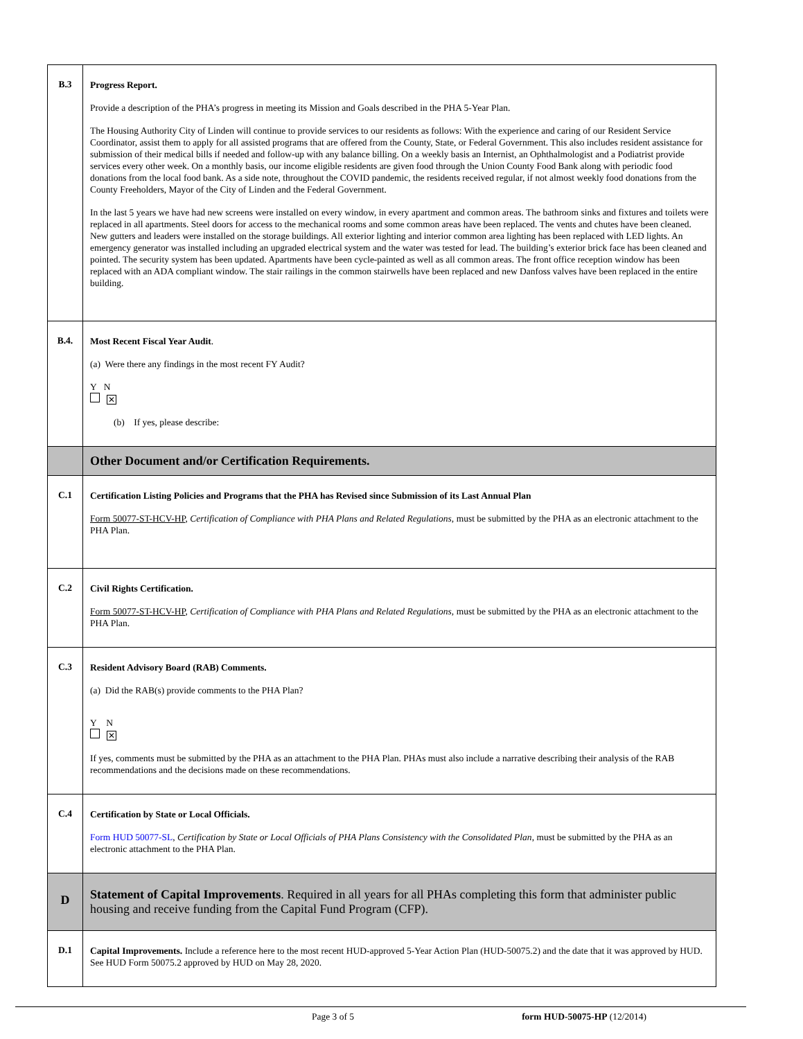| B.3 | Progress Report. Provide a description of the PHA’s progress in meeting its Mission and Goals described in the PHA 5-Year Plan. The Housing Authority City of Linden will continue to provide services to our residents as follows: With the experience and caring of our Resident Service Coordinator, assist them to apply for all assisted programs that are offered from the County, State, or Federal Government. This also includes resident assistance for submission of their medical bills if needed and follow-up with any balance billing. On a weekly basis an Internist, an Ophthalmologist and a Podiatrist provide services every other week. On a monthly basis, our income eligible residents are given food through the Union County Food Bank along with periodic food donations from the local food bank. As a side note, throughout the COVID pandemic, the residents received regular, if not almost weekly food donations from the County Freeholders, Mayor of the City of Linden and the Federal Government. In the last 5 years we have had new screens were installed on every window, in every apartment and common areas. The bathroom sinks and fixtures and toilets were replaced in all apartments. Steel doors for access to the mechanical rooms and some common areas have been replaced. The vents and chutes have been cleaned. New gutters and leaders were installed on the storage buildings. All exterior lighting and interior common area lighting has been replaced with LED lights. An emergency generator was installed including an upgraded electrical system and the water was tested for lead. The building’s exterior brick face has been cleaned and pointed. The security system has been updated. Apartments have been cycle-painted as well as all common areas. The front office reception window has been replaced with an ADA compliant window. The stair railings in the common stairwells have been replaced and new Danfoss valves have been replaced in the entire building. |
| B.4. | Most Recent Fiscal Year Audit . (a) Were there any findings in the most recent FY Audit? Y N ✕ (b) If yes, please describe: |
| | Other Document and/or Certification Requirements. |
| C.1 | Certification Listing Policies and Programs that the PHA has Revised since Submission of its Last Annual Plan Form 50077-ST-HCV-HP , Certification of Compliance with PHA Plans and Related Regulations, must be submitted by the PHA as an electronic attachment to the PHA Plan. |
| C.2 | Civil Rights Certification. Form 50077-ST-HCV-HP , Certification of Compliance with PHA Plans and Related Regulations, must be submitted by the PHA as an electronic attachment to the PHA Plan. |
| C.3 | Resident Advisory Board (RAB) Comments. (a) Did the RAB(s) provide comments to the PHA Plan? Y N ✕ If yes, comments must be submitted by the PHA as an attachment to the PHA Plan. PHAs must also include a narrative describing their analysis of the RAB recommendations and the decisions made on these recommendations. |
| C.4 | Certification by State or Local Officials. Form HUD 50077-SL , Certification by State or Local Officials of PHA Plans Consistency with the Consolidated Plan , must be submitted by the PHA as an electronic attachment to the PHA Plan. |
| D | Statement of Capital Improvements . Required in all years for all PHAs completing this form that administer public housing and receive funding from the Capital Fund Program (CFP). |
| D.1 | Capital Improvements. Include a reference here to the most recent HUD-approved 5-Year Action Plan (HUD-50075.2) and the date that it was approved by HUD. See HUD Form 50075.2 approved by HUD on May 28, 2020. |
Page 3 of 5 form HUD-50075-HP (12/2014)